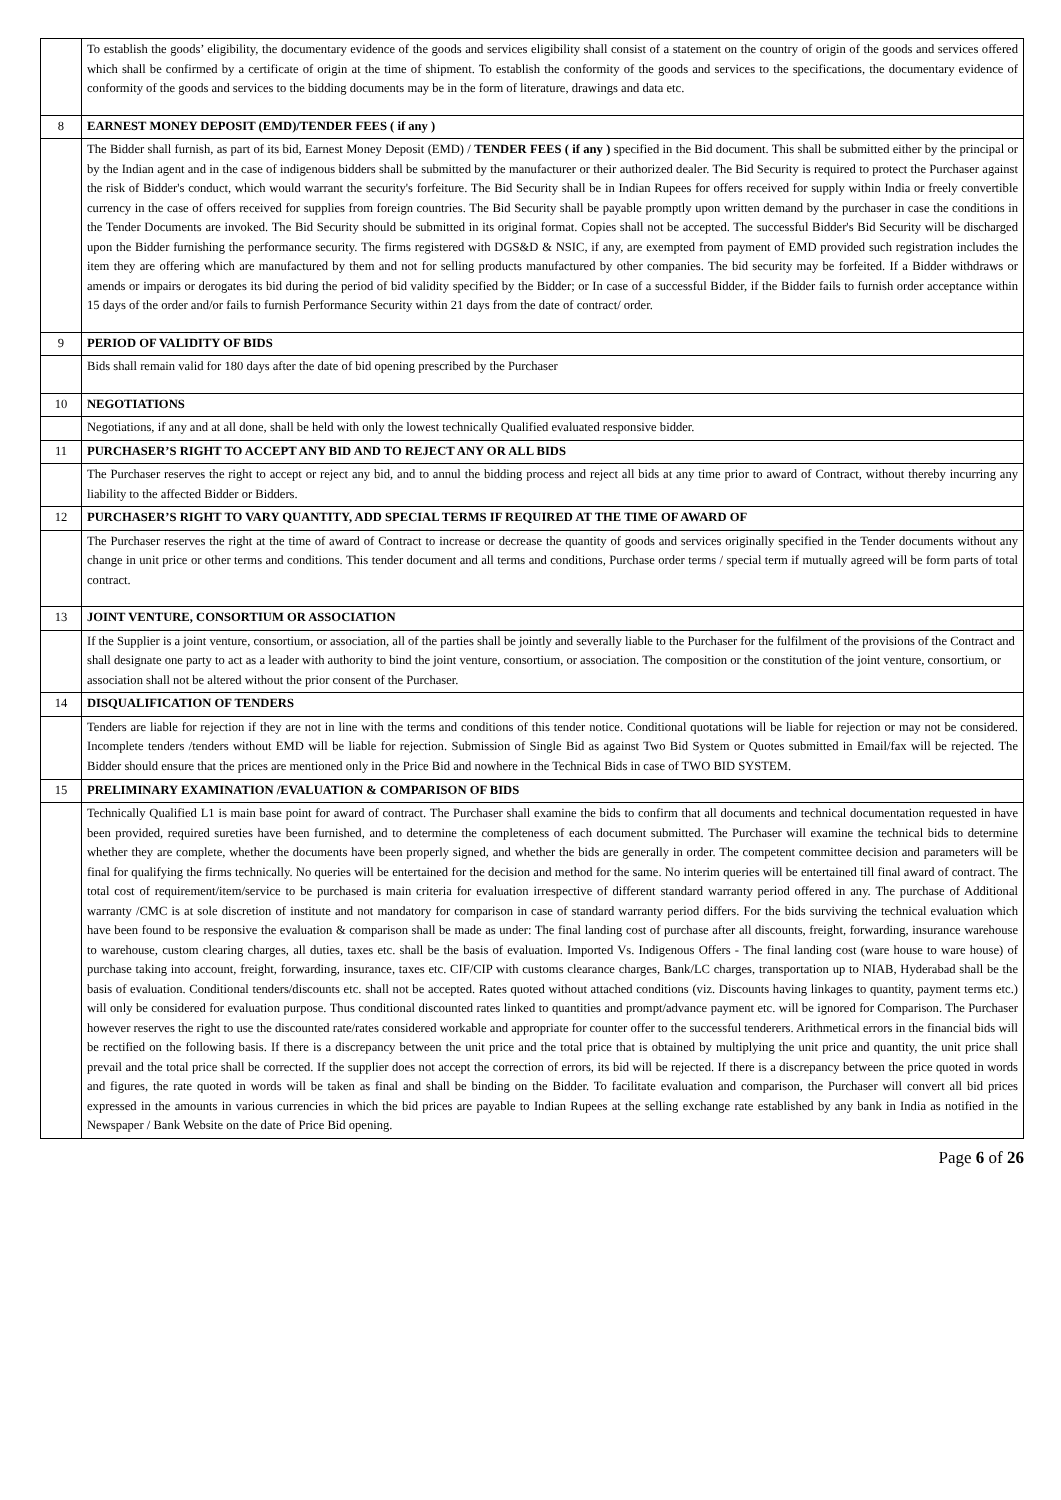| | To establish the goods’ eligibility, the documentary evidence of the goods and services eligibility shall consist of a statement on the country of origin of the goods and services offered which shall be confirmed by a certificate of origin at the time of shipment. To establish the conformity of the goods and services to the specifications, the documentary evidence of conformity of the goods and services to the bidding documents may be in the form of literature, drawings and data etc. |
| 8 | EARNEST MONEY DEPOSIT (EMD)/TENDER FEES ( if any ) |
| | The Bidder shall furnish, as part of its bid, Earnest Money Deposit (EMD) / TENDER FEES ( if any ) specified in the Bid document. This shall be submitted either by the principal or by the Indian agent and in the case of indigenous bidders shall be submitted by the manufacturer or their authorized dealer. The Bid Security is required to protect the Purchaser against the risk of Bidder's conduct, which would warrant the security's forfeiture. The Bid Security shall be in Indian Rupees for offers received for supply within India or freely convertible currency in the case of offers received for supplies from foreign countries. The Bid Security shall be payable promptly upon written demand by the purchaser in case the conditions in the Tender Documents are invoked. The Bid Security should be submitted in its original format. Copies shall not be accepted. The successful Bidder's Bid Security will be discharged upon the Bidder furnishing the performance security. The firms registered with DGS&D & NSIC, if any, are exempted from payment of EMD provided such registration includes the item they are offering which are manufactured by them and not for selling products manufactured by other companies. The bid security may be forfeited. If a Bidder withdraws or amends or impairs or derogates its bid during the period of bid validity specified by the Bidder; or In case of a successful Bidder, if the Bidder fails to furnish order acceptance within 15 days of the order and/or fails to furnish Performance Security within 21 days from the date of contract/ order. |
| 9 | PERIOD OF VALIDITY OF BIDS |
| | Bids shall remain valid for 180 days after the date of bid opening prescribed by the Purchaser |
| 10 | NEGOTIATIONS |
| | Negotiations, if any and at all done, shall be held with only the lowest technically Qualified evaluated responsive bidder. |
| 11 | PURCHASER’S RIGHT TO ACCEPT ANY BID AND TO REJECT ANY OR ALL BIDS |
| | The Purchaser reserves the right to accept or reject any bid, and to annul the bidding process and reject all bids at any time prior to award of Contract, without thereby incurring any liability to the affected Bidder or Bidders. |
| 12 | PURCHASER’S RIGHT TO VARY QUANTITY, ADD SPECIAL TERMS IF REQUIRED AT THE TIME OF AWARD OF |
| | The Purchaser reserves the right at the time of award of Contract to increase or decrease the quantity of goods and services originally specified in the Tender documents without any change in unit price or other terms and conditions. This tender document and all terms and conditions, Purchase order terms / special term if mutually agreed will be form parts of total contract. |
| 13 | JOINT VENTURE, CONSORTIUM OR ASSOCIATION |
| | If the Supplier is a joint venture, consortium, or association, all of the parties shall be jointly and severally liable to the Purchaser for the fulfilment of the provisions of the Contract and shall designate one party to act as a leader with authority to bind the joint venture, consortium, or association. The composition or the constitution of the joint venture, consortium, or association shall not be altered without the prior consent of the Purchaser. |
| 14 | DISQUALIFICATION OF TENDERS |
| | Tenders are liable for rejection if they are not in line with the terms and conditions of this tender notice. Conditional quotations will be liable for rejection or may not be considered. Incomplete tenders /tenders without EMD will be liable for rejection. Submission of Single Bid as against Two Bid System or Quotes submitted in Email/fax will be rejected. The Bidder should ensure that the prices are mentioned only in the Price Bid and nowhere in the Technical Bids in case of TWO BID SYSTEM. |
| 15 | PRELIMINARY EXAMINATION /EVALUATION & COMPARISON OF BIDS |
| | Technically Qualified L1 is main base point for award of contract. The Purchaser shall examine the bids to confirm that all documents and technical documentation requested in have been provided, required sureties have been furnished, and to determine the completeness of each document submitted. The Purchaser will examine the technical bids to determine whether they are complete, whether the documents have been properly signed, and whether the bids are generally in order. The competent committee decision and parameters will be final for qualifying the firms technically. No queries will be entertained for the decision and method for the same. No interim queries will be entertained till final award of contract. The total cost of requirement/item/service to be purchased is main criteria for evaluation irrespective of different standard warranty period offered in any. The purchase of Additional warranty /CMC is at sole discretion of institute and not mandatory for comparison in case of standard warranty period differs. For the bids surviving the technical evaluation which have been found to be responsive the evaluation & comparison shall be made as under: The final landing cost of purchase after all discounts, freight, forwarding, insurance warehouse to warehouse, custom clearing charges, all duties, taxes etc. shall be the basis of evaluation. Imported Vs. Indigenous Offers - The final landing cost (ware house to ware house) of purchase taking into account, freight, forwarding, insurance, taxes etc. CIF/CIP with customs clearance charges, Bank/LC charges, transportation up to NIAB, Hyderabad shall be the basis of evaluation. Conditional tenders/discounts etc. shall not be accepted. Rates quoted without attached conditions (viz. Discounts having linkages to quantity, payment terms etc.) will only be considered for evaluation purpose. Thus conditional discounted rates linked to quantities and prompt/advance payment etc. will be ignored for Comparison. The Purchaser however reserves the right to use the discounted rate/rates considered workable and appropriate for counter offer to the successful tenderers. Arithmetical errors in the financial bids will be rectified on the following basis. If there is a discrepancy between the unit price and the total price that is obtained by multiplying the unit price and quantity, the unit price shall prevail and the total price shall be corrected. If the supplier does not accept the correction of errors, its bid will be rejected. If there is a discrepancy between the price quoted in words and figures, the rate quoted in words will be taken as final and shall be binding on the Bidder. To facilitate evaluation and comparison, the Purchaser will convert all bid prices expressed in the amounts in various currencies in which the bid prices are payable to Indian Rupees at the selling exchange rate established by any bank in India as notified in the Newspaper / Bank Website on the date of Price Bid opening. |
Page 6 of 26